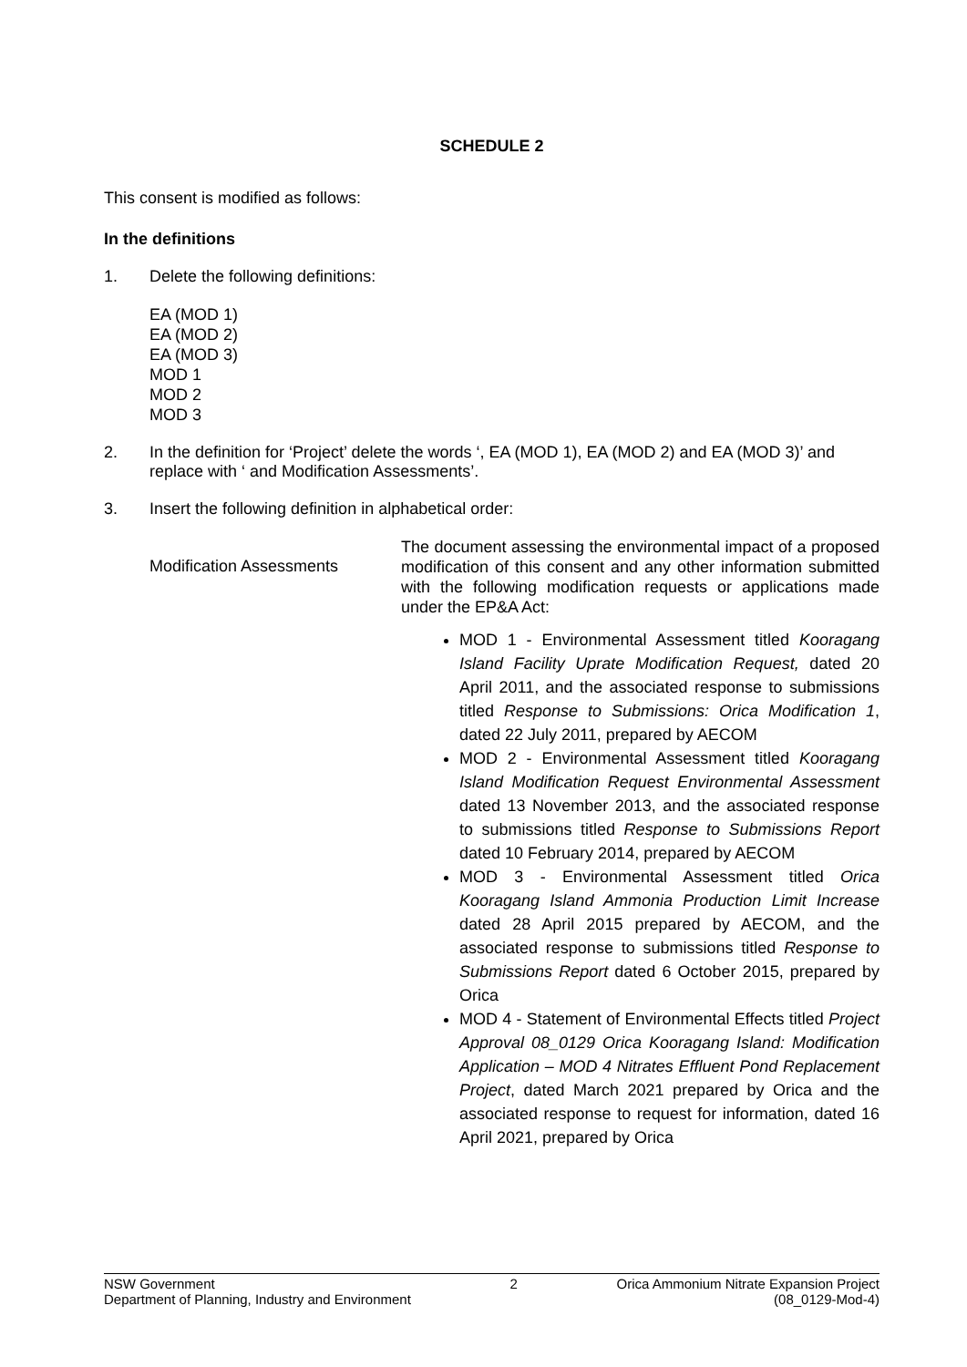SCHEDULE 2
This consent is modified as follows:
In the definitions
1. Delete the following definitions:
EA (MOD 1)
EA (MOD 2)
EA (MOD 3)
MOD 1
MOD 2
MOD 3
2. In the definition for ‘Project’ delete the words ‘, EA (MOD 1), EA (MOD 2) and EA (MOD 3)’ and replace with ‘ and Modification Assessments’.
3. Insert the following definition in alphabetical order:
Modification Assessments
The document assessing the environmental impact of a proposed modification of this consent and any other information submitted with the following modification requests or applications made under the EP&A Act:
MOD 1 - Environmental Assessment titled Kooragang Island Facility Uprate Modification Request, dated 20 April 2011, and the associated response to submissions titled Response to Submissions: Orica Modification 1, dated 22 July 2011, prepared by AECOM
MOD 2 - Environmental Assessment titled Kooragang Island Modification Request Environmental Assessment dated 13 November 2013, and the associated response to submissions titled Response to Submissions Report dated 10 February 2014, prepared by AECOM
MOD 3 - Environmental Assessment titled Orica Kooragang Island Ammonia Production Limit Increase dated 28 April 2015 prepared by AECOM, and the associated response to submissions titled Response to Submissions Report dated 6 October 2015, prepared by Orica
MOD 4 - Statement of Environmental Effects titled Project Approval 08_0129 Orica Kooragang Island: Modification Application – MOD 4 Nitrates Effluent Pond Replacement Project, dated March 2021 prepared by Orica and the associated response to request for information, dated 16 April 2021, prepared by Orica
NSW Government
Department of Planning, Industry and Environment
2 Orica Ammonium Nitrate Expansion Project
(08_0129-Mod-4)